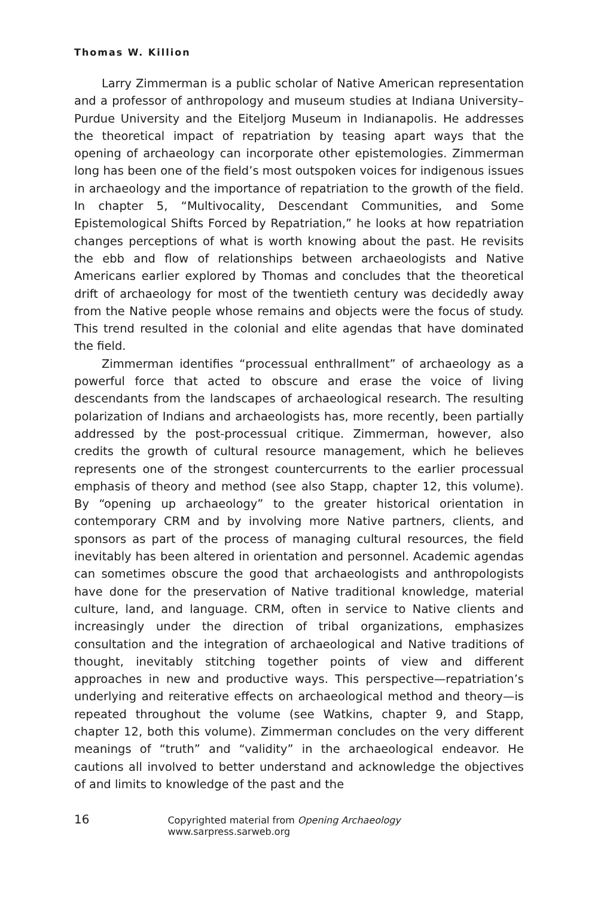Thomas W. Killion
Larry Zimmerman is a public scholar of Native American representation and a professor of anthropology and museum studies at Indiana University–Purdue University and the Eiteljorg Museum in Indianapolis. He addresses the theoretical impact of repatriation by teasing apart ways that the opening of archaeology can incorporate other epistemologies. Zimmerman long has been one of the field’s most outspoken voices for indigenous issues in archaeology and the importance of repatriation to the growth of the field. In chapter 5, “Multivocality, Descendant Communities, and Some Epistemological Shifts Forced by Repatriation,” he looks at how repatriation changes perceptions of what is worth knowing about the past. He revisits the ebb and flow of relationships between archaeologists and Native Americans earlier explored by Thomas and concludes that the theoretical drift of archaeology for most of the twentieth century was decidedly away from the Native people whose remains and objects were the focus of study. This trend resulted in the colonial and elite agendas that have dominated the field.
Zimmerman identifies “processual enthrallment” of archaeology as a powerful force that acted to obscure and erase the voice of living descendants from the landscapes of archaeological research. The resulting polarization of Indians and archaeologists has, more recently, been partially addressed by the post-processual critique. Zimmerman, however, also credits the growth of cultural resource management, which he believes represents one of the strongest countercurrents to the earlier processual emphasis of theory and method (see also Stapp, chapter 12, this volume). By “opening up archaeology” to the greater historical orientation in contemporary CRM and by involving more Native partners, clients, and sponsors as part of the process of managing cultural resources, the field inevitably has been altered in orientation and personnel. Academic agendas can sometimes obscure the good that archaeologists and anthropologists have done for the preservation of Native traditional knowledge, material culture, land, and language. CRM, often in service to Native clients and increasingly under the direction of tribal organizations, emphasizes consultation and the integration of archaeological and Native traditions of thought, inevitably stitching together points of view and different approaches in new and productive ways. This perspective—repatriation’s underlying and reiterative effects on archaeological method and theory—is repeated throughout the volume (see Watkins, chapter 9, and Stapp, chapter 12, both this volume). Zimmerman concludes on the very different meanings of “truth” and “validity” in the archaeological endeavor. He cautions all involved to better understand and acknowledge the objectives of and limits to knowledge of the past and the
16 Copyrighted material from Opening Archaeology www.sarpress.sarweb.org